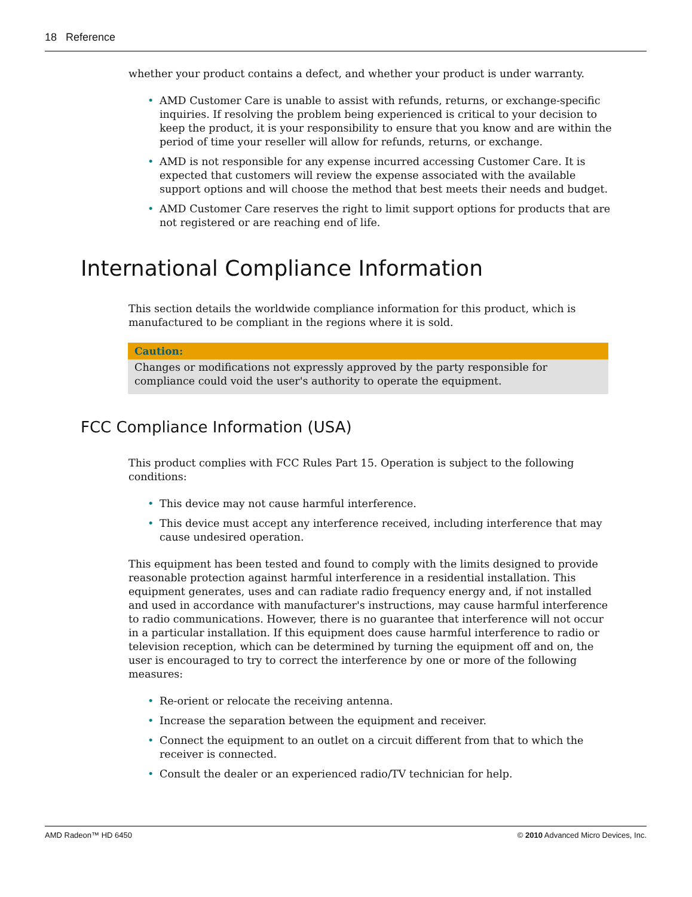18 Reference
whether your product contains a defect, and whether your product is under warranty.
• AMD Customer Care is unable to assist with refunds, returns, or exchange-specific inquiries. If resolving the problem being experienced is critical to your decision to keep the product, it is your responsibility to ensure that you know and are within the period of time your reseller will allow for refunds, returns, or exchange.
• AMD is not responsible for any expense incurred accessing Customer Care. It is expected that customers will review the expense associated with the available support options and will choose the method that best meets their needs and budget.
• AMD Customer Care reserves the right to limit support options for products that are not registered or are reaching end of life.
International Compliance Information
This section details the worldwide compliance information for this product, which is manufactured to be compliant in the regions where it is sold.
Caution:
Changes or modifications not expressly approved by the party responsible for compliance could void the user's authority to operate the equipment.
FCC Compliance Information (USA)
This product complies with FCC Rules Part 15. Operation is subject to the following conditions:
• This device may not cause harmful interference.
• This device must accept any interference received, including interference that may cause undesired operation.
This equipment has been tested and found to comply with the limits designed to provide reasonable protection against harmful interference in a residential installation. This equipment generates, uses and can radiate radio frequency energy and, if not installed and used in accordance with manufacturer's instructions, may cause harmful interference to radio communications. However, there is no guarantee that interference will not occur in a particular installation. If this equipment does cause harmful interference to radio or television reception, which can be determined by turning the equipment off and on, the user is encouraged to try to correct the interference by one or more of the following measures:
• Re-orient or relocate the receiving antenna.
• Increase the separation between the equipment and receiver.
• Connect the equipment to an outlet on a circuit different from that to which the receiver is connected.
• Consult the dealer or an experienced radio/TV technician for help.
AMD Radeon™ HD 6450 © 2010 Advanced Micro Devices, Inc.